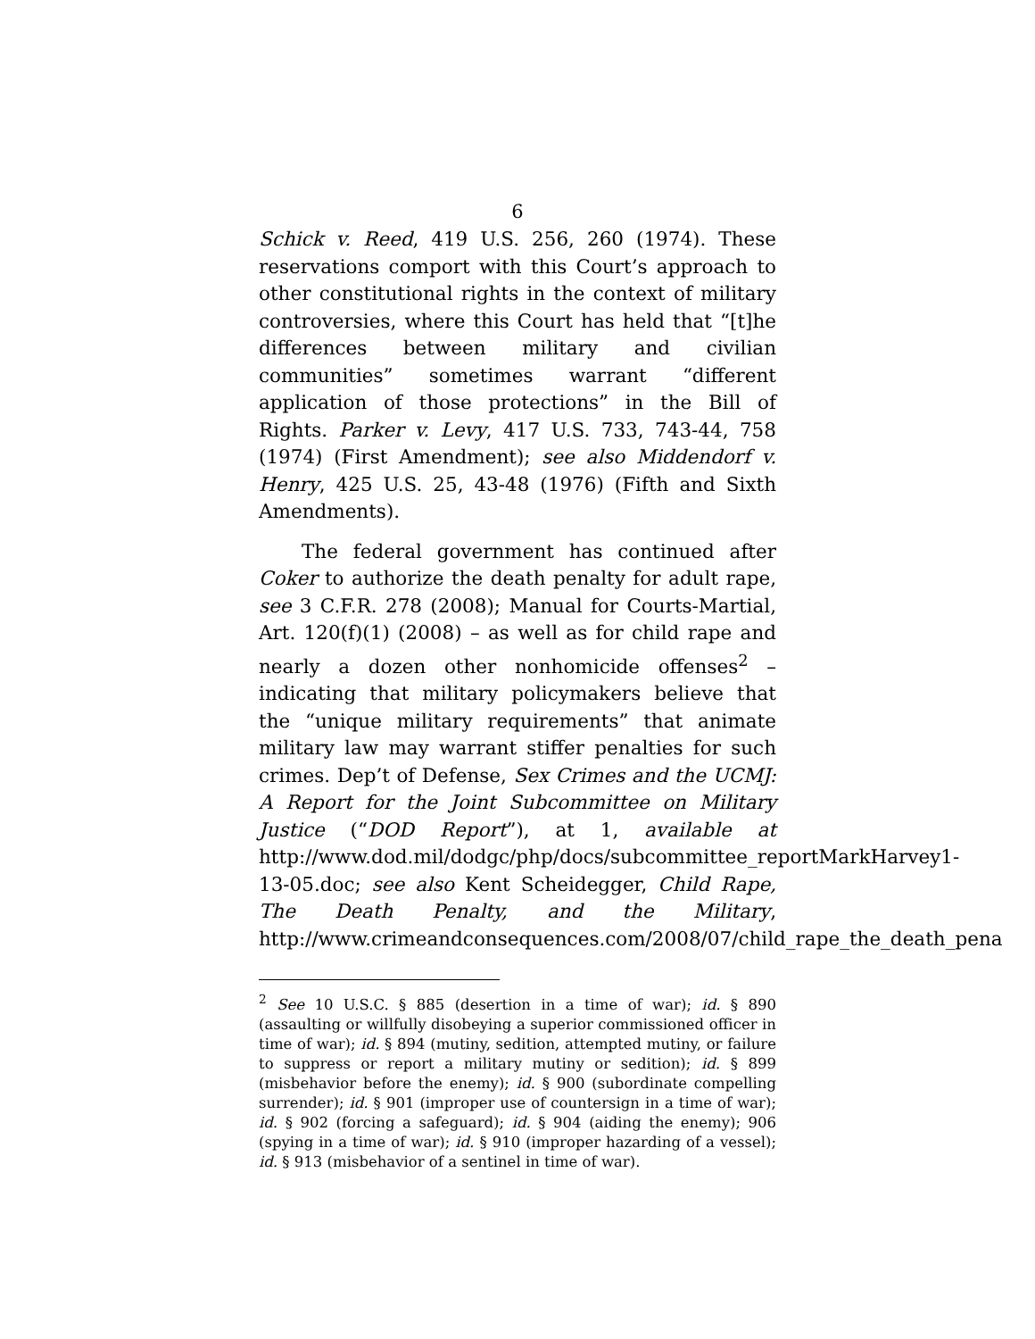6
Schick v. Reed, 419 U.S. 256, 260 (1974). These reservations comport with this Court’s approach to other constitutional rights in the context of military controversies, where this Court has held that “[t]he differences between military and civilian communities” sometimes warrant “different application of those protections” in the Bill of Rights. Parker v. Levy, 417 U.S. 733, 743-44, 758 (1974) (First Amendment); see also Middendorf v. Henry, 425 U.S. 25, 43-48 (1976) (Fifth and Sixth Amendments).
The federal government has continued after Coker to authorize the death penalty for adult rape, see 3 C.F.R. 278 (2008); Manual for Courts-Martial, Art. 120(f)(1) (2008) – as well as for child rape and nearly a dozen other nonhomicide offenses<sup>2</sup> – indicating that military policymakers believe that the “unique military requirements” that animate military law may warrant stiffer penalties for such crimes. Dep’t of Defense, Sex Crimes and the UCMJ: A Report for the Joint Subcommittee on Military Justice (“DOD Report”), at 1, available at http://www.dod.mil/dodgc/php/docs/subcommittee_reportMarkHarvey1-13-05.doc; see also Kent Scheidegger, Child Rape, The Death Penalty, and the Military, http://www.crimeandconsequences.com/2008/07/child_rape_the_death_pena
<sup>2</sup> See 10 U.S.C. § 885 (desertion in a time of war); id. § 890 (assaulting or willfully disobeying a superior commissioned officer in time of war); id. § 894 (mutiny, sedition, attempted mutiny, or failure to suppress or report a military mutiny or sedition); id. § 899 (misbehavior before the enemy); id. § 900 (subordinate compelling surrender); id. § 901 (improper use of countersign in a time of war); id. § 902 (forcing a safeguard); id. § 904 (aiding the enemy); 906 (spying in a time of war); id. § 910 (improper hazarding of a vessel); id. § 913 (misbehavior of a sentinel in time of war).